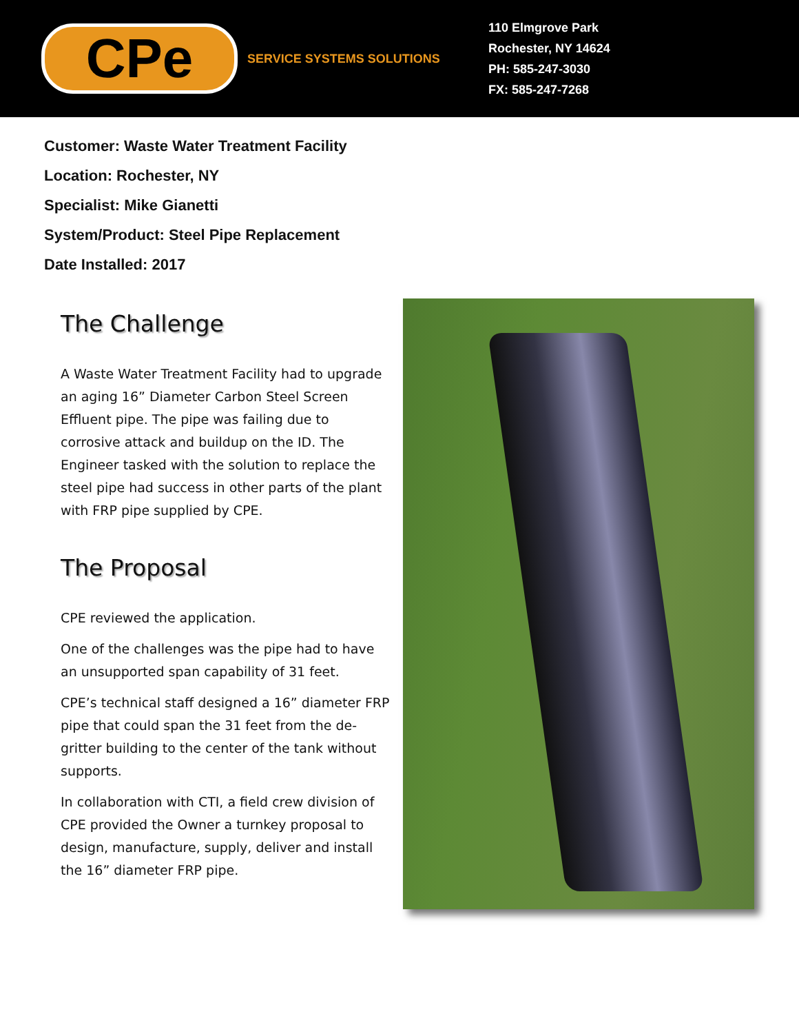CPe
SERVICE SYSTEMS SOLUTIONS
110 Elmgrove Park
Rochester, NY 14624
PH: 585-247-3030
FX: 585-247-7268
Customer: Waste Water Treatment Facility
Location: Rochester, NY
Specialist: Mike Gianetti
System/Product: Steel Pipe Replacement
Date Installed: 2017
The Challenge
A Waste Water Treatment Facility had to upgrade an aging 16” Diameter Carbon Steel Screen Effluent pipe. The pipe was failing due to corrosive attack and buildup on the ID. The Engineer tasked with the solution to replace the steel pipe had success in other parts of the plant with FRP pipe supplied by CPE.
The Proposal
CPE reviewed the application.
One of the challenges was the pipe had to have an unsupported span capability of 31 feet.
CPE’s technical staff designed a 16” diameter FRP pipe that could span the 31 feet from the de-gritter building to the center of the tank without supports.
In collaboration with CTI, a field crew division of CPE provided the Owner a turnkey proposal to design, manufacture, supply, deliver and install the 16” diameter FRP pipe.